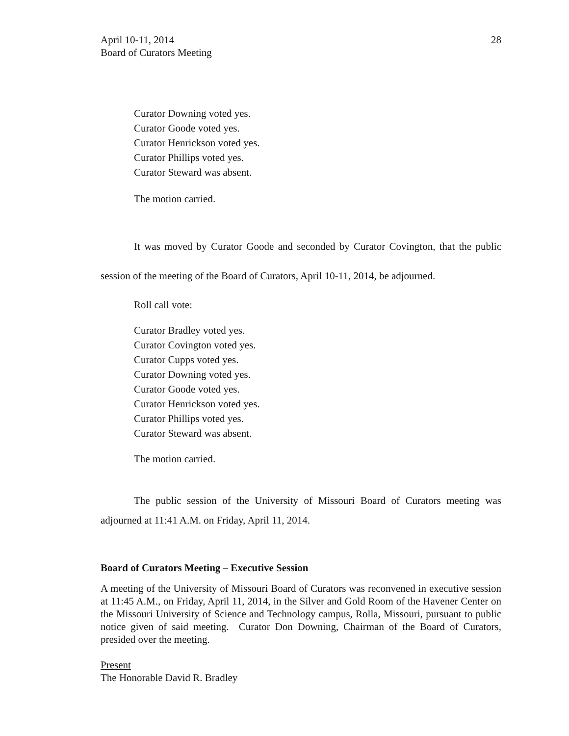April 10-11, 2014
Board of Curators Meeting
28
Curator Downing voted yes.
Curator Goode voted yes.
Curator Henrickson voted yes.
Curator Phillips voted yes.
Curator Steward was absent.
The motion carried.
It was moved by Curator Goode and seconded by Curator Covington, that the public session of the meeting of the Board of Curators, April 10-11, 2014, be adjourned.
Roll call vote:
Curator Bradley voted yes.
Curator Covington voted yes.
Curator Cupps voted yes.
Curator Downing voted yes.
Curator Goode voted yes.
Curator Henrickson voted yes.
Curator Phillips voted yes.
Curator Steward was absent.
The motion carried.
The public session of the University of Missouri Board of Curators meeting was adjourned at 11:41 A.M. on Friday, April 11, 2014.
Board of Curators Meeting – Executive Session
A meeting of the University of Missouri Board of Curators was reconvened in executive session at 11:45 A.M., on Friday, April 11, 2014, in the Silver and Gold Room of the Havener Center on the Missouri University of Science and Technology campus, Rolla, Missouri, pursuant to public notice given of said meeting. Curator Don Downing, Chairman of the Board of Curators, presided over the meeting.
Present
The Honorable David R. Bradley